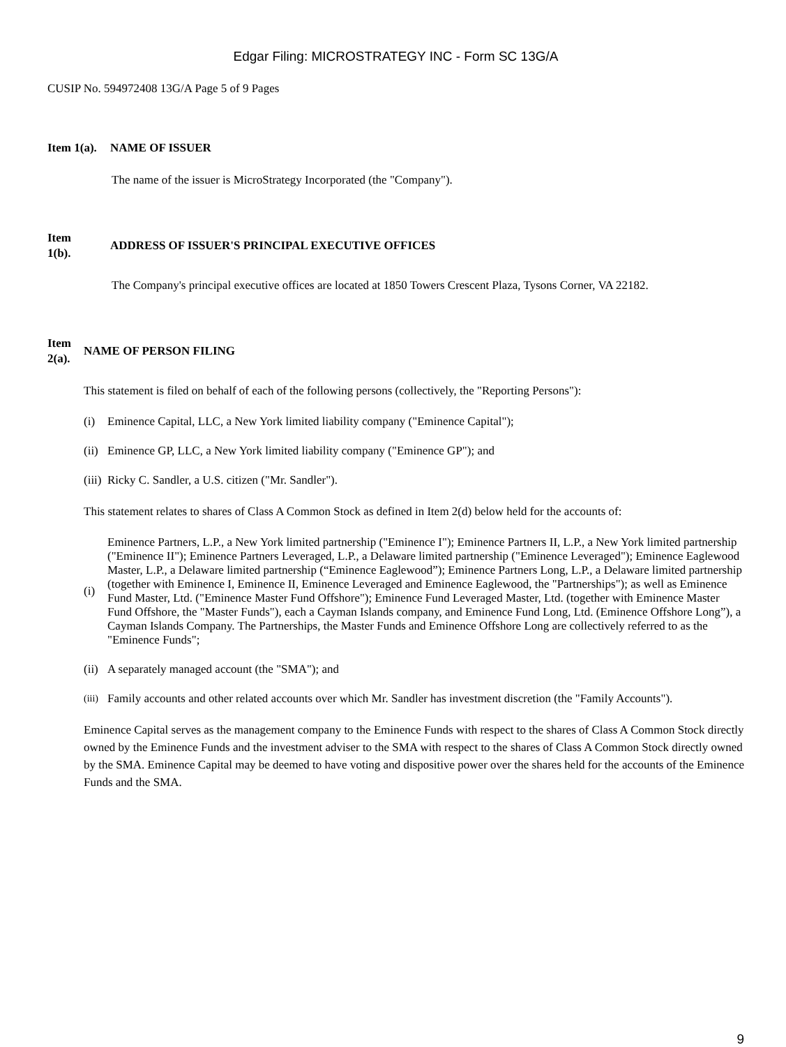Edgar Filing: MICROSTRATEGY INC - Form SC 13G/A
CUSIP No. 594972408 13G/A Page 5 of 9 Pages
Item 1(a). NAME OF ISSUER
The name of the issuer is MicroStrategy Incorporated (the "Company").
Item
1(b). ADDRESS OF ISSUER'S PRINCIPAL EXECUTIVE OFFICES
The Company's principal executive offices are located at 1850 Towers Crescent Plaza, Tysons Corner, VA 22182.
Item
2(a). NAME OF PERSON FILING
This statement is filed on behalf of each of the following persons (collectively, the "Reporting Persons"):
(i) Eminence Capital, LLC, a New York limited liability company ("Eminence Capital");
(ii) Eminence GP, LLC, a New York limited liability company ("Eminence GP"); and
(iii) Ricky C. Sandler, a U.S. citizen ("Mr. Sandler").
This statement relates to shares of Class A Common Stock as defined in Item 2(d) below held for the accounts of:
(i) Eminence Partners, L.P., a New York limited partnership ("Eminence I"); Eminence Partners II, L.P., a New York limited partnership ("Eminence II"); Eminence Partners Leveraged, L.P., a Delaware limited partnership ("Eminence Leveraged"); Eminence Eaglewood Master, L.P., a Delaware limited partnership (“Eminence Eaglewood”); Eminence Partners Long, L.P., a Delaware limited partnership (together with Eminence I, Eminence II, Eminence Leveraged and Eminence Eaglewood, the "Partnerships"); as well as Eminence Fund Master, Ltd. ("Eminence Master Fund Offshore"); Eminence Fund Leveraged Master, Ltd. (together with Eminence Master Fund Offshore, the "Master Funds"), each a Cayman Islands company, and Eminence Fund Long, Ltd. (Eminence Offshore Long”), a Cayman Islands Company. The Partnerships, the Master Funds and Eminence Offshore Long are collectively referred to as the "Eminence Funds";
(ii) A separately managed account (the "SMA"); and
(iii) Family accounts and other related accounts over which Mr. Sandler has investment discretion (the "Family Accounts").
Eminence Capital serves as the management company to the Eminence Funds with respect to the shares of Class A Common Stock directly owned by the Eminence Funds and the investment adviser to the SMA with respect to the shares of Class A Common Stock directly owned by the SMA. Eminence Capital may be deemed to have voting and dispositive power over the shares held for the accounts of the Eminence Funds and the SMA.
9